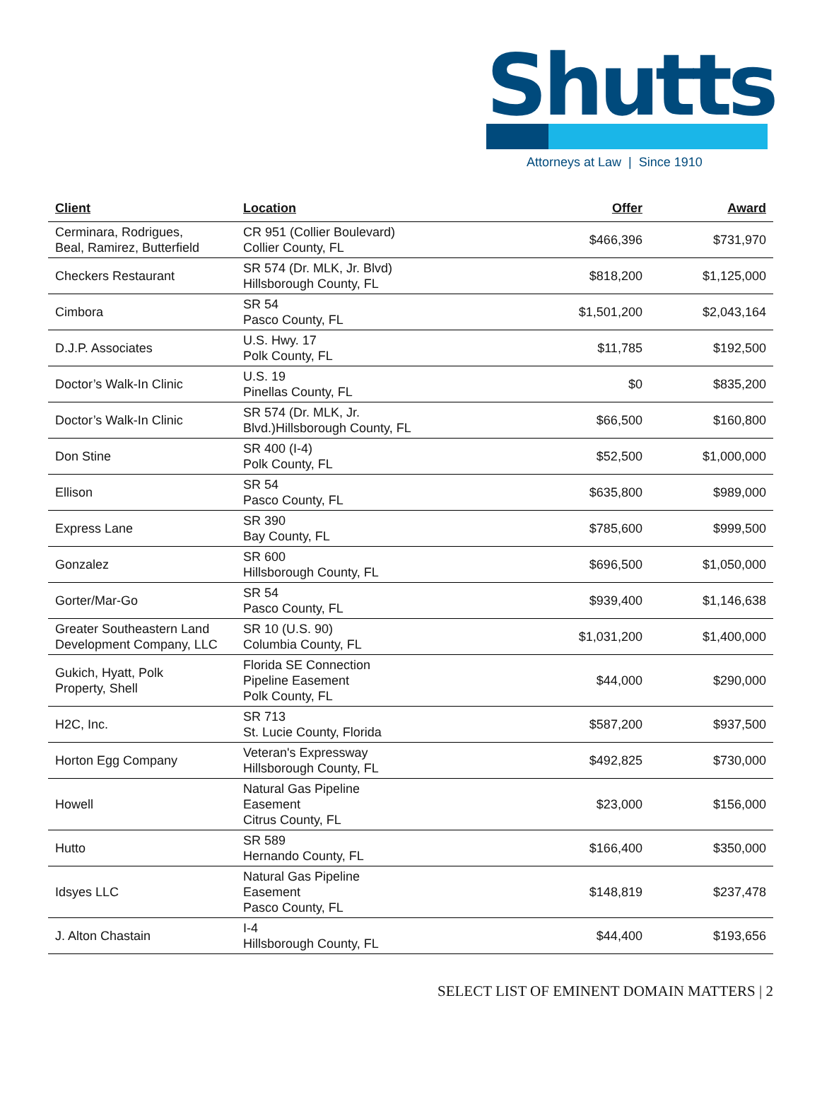Shutts
Attorneys at Law | Since 1910
| Client | Location | Offer | Award |
| --- | --- | --- | --- |
| Cerminara, Rodrigues, Beal, Ramirez, Butterfield | CR 951 (Collier Boulevard) Collier County, FL | $466,396 | $731,970 |
| Checkers Restaurant | SR 574 (Dr. MLK, Jr. Blvd) Hillsborough County, FL | $818,200 | $1,125,000 |
| Cimbora | SR 54 Pasco County, FL | $1,501,200 | $2,043,164 |
| D.J.P. Associates | U.S. Hwy. 17 Polk County, FL | $11,785 | $192,500 |
| Doctor’s Walk-In Clinic | U.S. 19 Pinellas County, FL | $0 | $835,200 |
| Doctor’s Walk-In Clinic | SR 574 (Dr. MLK, Jr. Blvd.)Hillsborough County, FL | $66,500 | $160,800 |
| Don Stine | SR 400 (I-4) Polk County, FL | $52,500 | $1,000,000 |
| Ellison | SR 54 Pasco County, FL | $635,800 | $989,000 |
| Express Lane | SR 390 Bay County, FL | $785,600 | $999,500 |
| Gonzalez | SR 600 Hillsborough County, FL | $696,500 | $1,050,000 |
| Gorter/Mar-Go | SR 54 Pasco County, FL | $939,400 | $1,146,638 |
| Greater Southeastern Land Development Company, LLC | SR 10 (U.S. 90) Columbia County, FL | $1,031,200 | $1,400,000 |
| Gukich, Hyatt, Polk Property, Shell | Florida SE Connection Pipeline Easement Polk County, FL | $44,000 | $290,000 |
| H2C, Inc. | SR 713 St. Lucie County, Florida | $587,200 | $937,500 |
| Horton Egg Company | Veteran's Expressway Hillsborough County, FL | $492,825 | $730,000 |
| Howell | Natural Gas Pipeline Easement Citrus County, FL | $23,000 | $156,000 |
| Hutto | SR 589 Hernando County, FL | $166,400 | $350,000 |
| Idsyes LLC | Natural Gas Pipeline Easement Pasco County, FL | $148,819 | $237,478 |
| J. Alton Chastain | I-4 Hillsborough County, FL | $44,400 | $193,656 |
SELECT LIST OF EMINENT DOMAIN MATTERS | 2